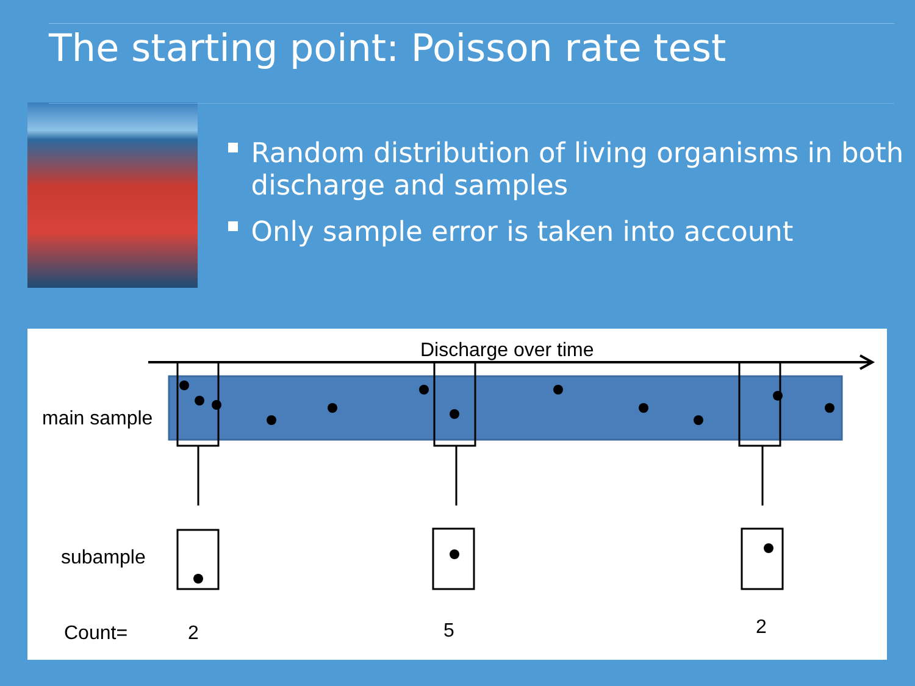The starting point: Poisson rate test
Random distribution of living organisms in both discharge and samples
Only sample error is taken into account
Discharge over time
main sample
subample
Count= 2 5 2